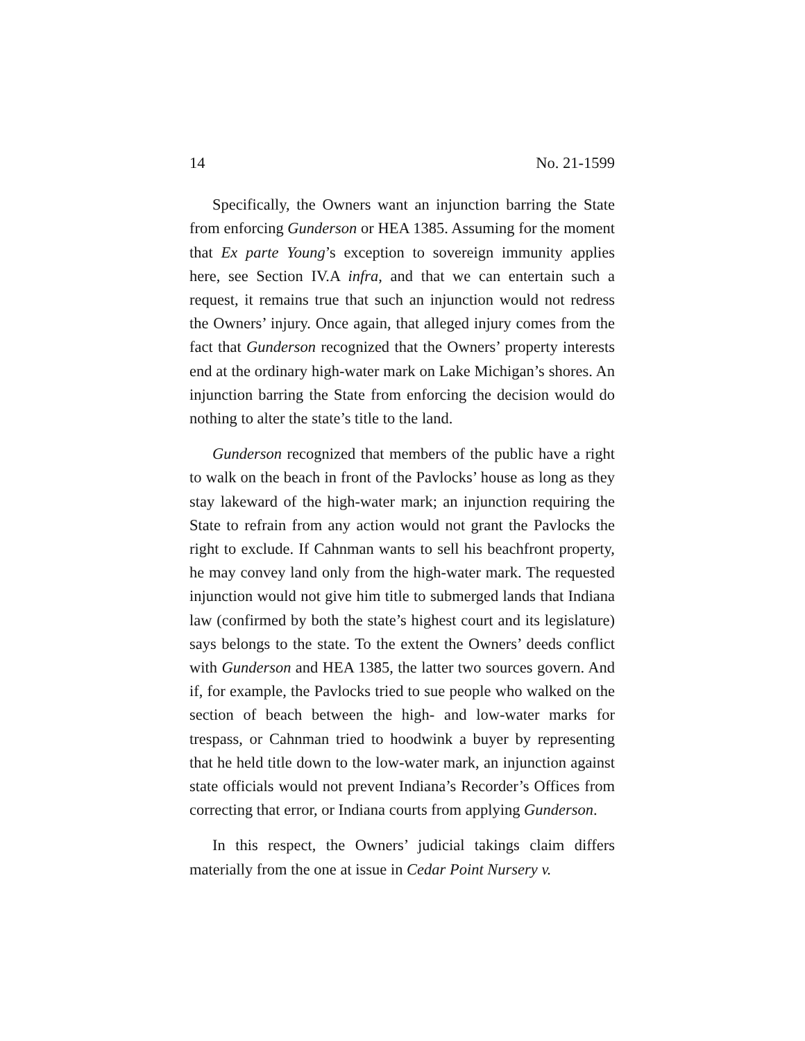14 No. 21-1599
Specifically, the Owners want an injunction barring the State from enforcing Gunderson or HEA 1385. Assuming for the moment that Ex parte Young’s exception to sovereign immunity applies here, see Section IV.A infra, and that we can entertain such a request, it remains true that such an injunction would not redress the Owners’ injury. Once again, that alleged injury comes from the fact that Gunderson recognized that the Owners’ property interests end at the ordinary high-water mark on Lake Michigan’s shores. An injunction barring the State from enforcing the decision would do nothing to alter the state’s title to the land.
Gunderson recognized that members of the public have a right to walk on the beach in front of the Pavlocks’ house as long as they stay lakeward of the high-water mark; an injunction requiring the State to refrain from any action would not grant the Pavlocks the right to exclude. If Cahnman wants to sell his beachfront property, he may convey land only from the high-water mark. The requested injunction would not give him title to submerged lands that Indiana law (confirmed by both the state’s highest court and its legislature) says belongs to the state. To the extent the Owners’ deeds conflict with Gunderson and HEA 1385, the latter two sources govern. And if, for example, the Pavlocks tried to sue people who walked on the section of beach between the high- and low-water marks for trespass, or Cahnman tried to hoodwink a buyer by representing that he held title down to the low-water mark, an injunction against state officials would not prevent Indiana’s Recorder’s Offices from correcting that error, or Indiana courts from applying Gunderson.
In this respect, the Owners’ judicial takings claim differs materially from the one at issue in Cedar Point Nursery v.